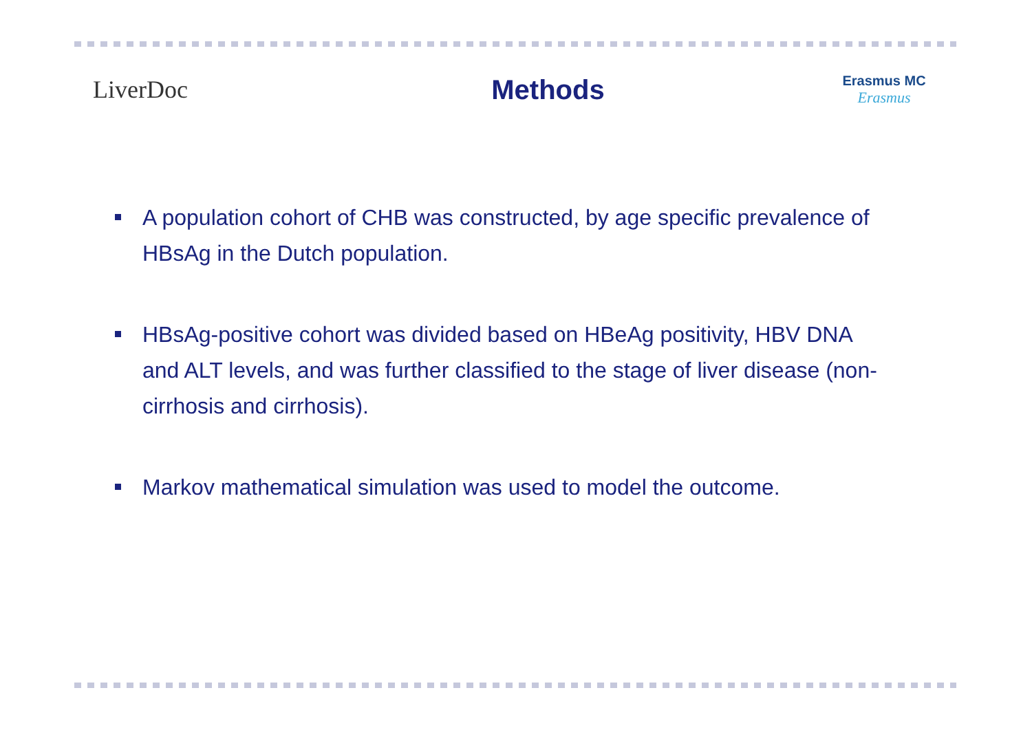LiverDoc Methods
Erasmus MC
Erasmus
A population cohort of CHB was constructed, by age specific prevalence of HBsAg in the Dutch population.
HBsAg-positive cohort was divided based on HBeAg positivity, HBV DNA and ALT levels, and was further classified to the stage of liver disease (non-cirrhosis and cirrhosis).
Markov mathematical simulation was used to model the outcome.